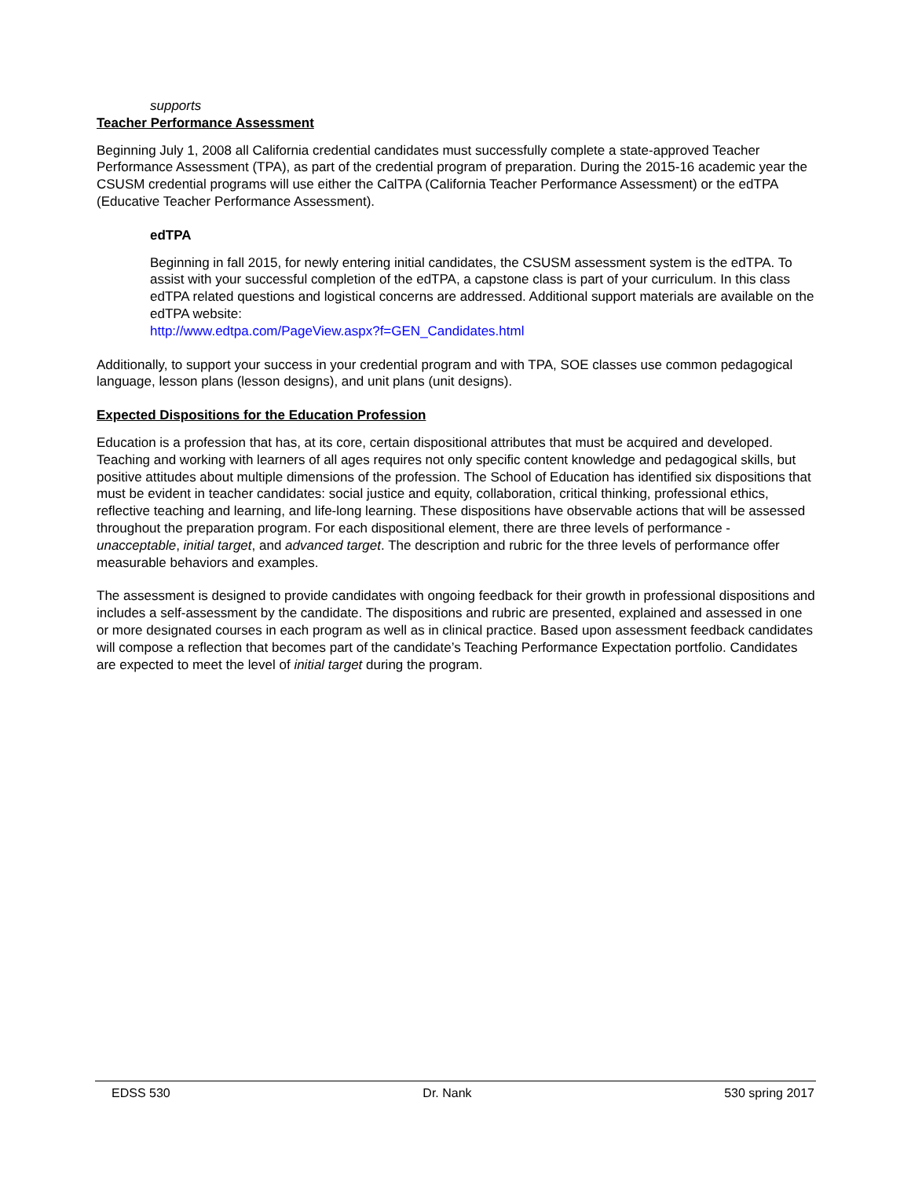supports
Teacher Performance Assessment
Beginning July 1, 2008 all California credential candidates must successfully complete a state-approved Teacher Performance Assessment (TPA), as part of the credential program of preparation. During the 2015-16 academic year the CSUSM credential programs will use either the CalTPA (California Teacher Performance Assessment) or the edTPA (Educative Teacher Performance Assessment).
edTPA
Beginning in fall 2015, for newly entering initial candidates, the CSUSM assessment system is the edTPA. To assist with your successful completion of the edTPA, a capstone class is part of your curriculum. In this class edTPA related questions and logistical concerns are addressed. Additional support materials are available on the edTPA website:
http://www.edtpa.com/PageView.aspx?f=GEN_Candidates.html
Additionally, to support your success in your credential program and with TPA, SOE classes use common pedagogical language, lesson plans (lesson designs), and unit plans (unit designs).
Expected Dispositions for the Education Profession
Education is a profession that has, at its core, certain dispositional attributes that must be acquired and developed. Teaching and working with learners of all ages requires not only specific content knowledge and pedagogical skills, but positive attitudes about multiple dimensions of the profession. The School of Education has identified six dispositions that must be evident in teacher candidates: social justice and equity, collaboration, critical thinking, professional ethics, reflective teaching and learning, and life-long learning. These dispositions have observable actions that will be assessed throughout the preparation program. For each dispositional element, there are three levels of performance - unacceptable, initial target, and advanced target. The description and rubric for the three levels of performance offer measurable behaviors and examples.
The assessment is designed to provide candidates with ongoing feedback for their growth in professional dispositions and includes a self-assessment by the candidate. The dispositions and rubric are presented, explained and assessed in one or more designated courses in each program as well as in clinical practice. Based upon assessment feedback candidates will compose a reflection that becomes part of the candidate’s Teaching Performance Expectation portfolio. Candidates are expected to meet the level of initial target during the program.
EDSS 530 Dr. Nank 530 spring 2017